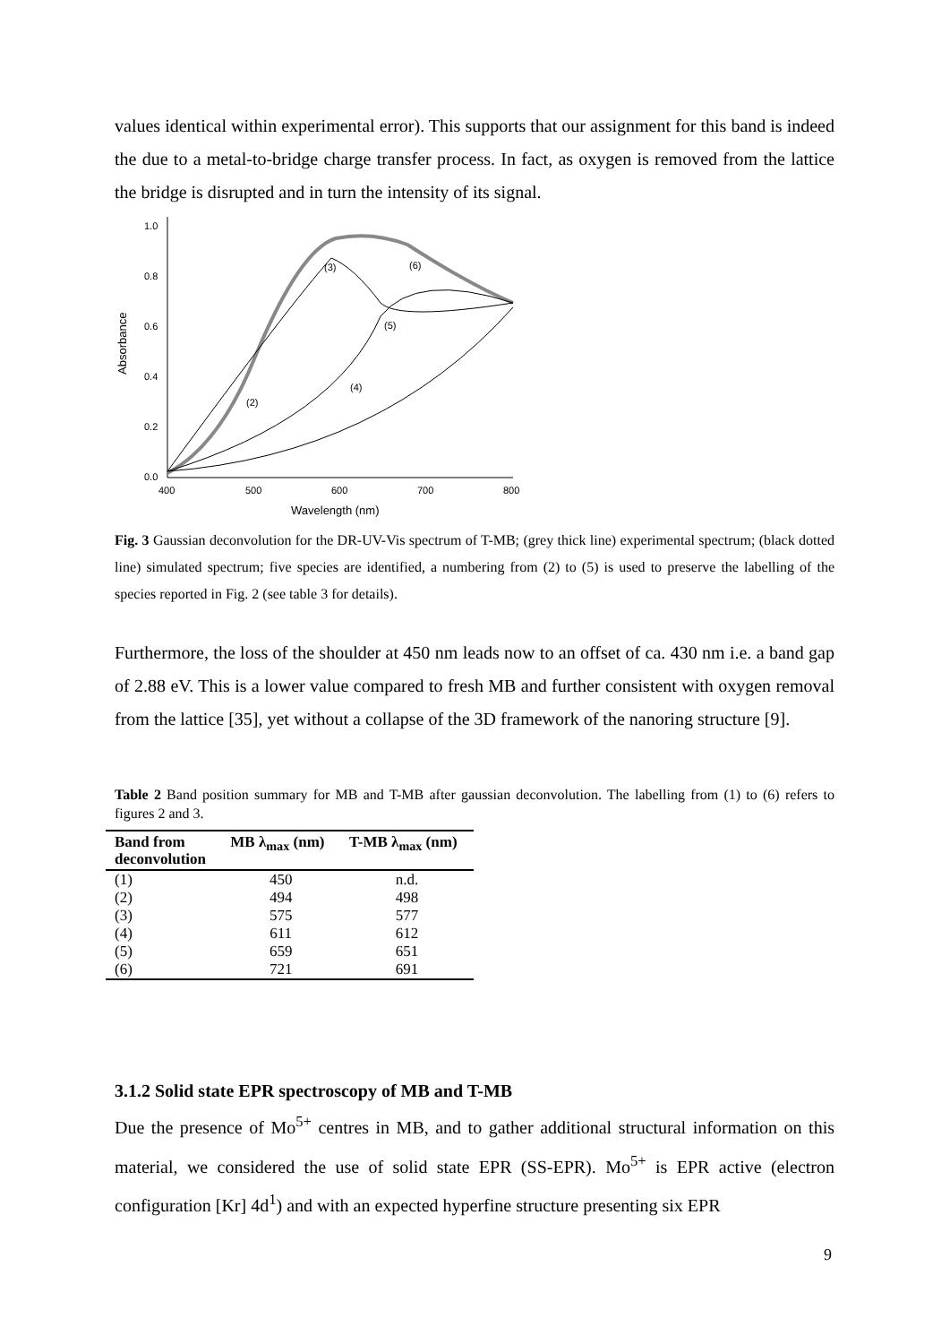values identical within experimental error). This supports that our assignment for this band is indeed the due to a metal-to-bridge charge transfer process. In fact, as oxygen is removed from the lattice the bridge is disrupted and in turn the intensity of its signal.
1.0
0.8
0.6
0.4
0.2
0.0
400
500
600
700
800
Wavelength (nm)
Absorbance
(3)
(6)
(5)
(4)
(2)
Fig. 3 Gaussian deconvolution for the DR-UV-Vis spectrum of T-MB; (grey thick line) experimental spectrum; (black dotted line) simulated spectrum; five species are identified, a numbering from (2) to (5) is used to preserve the labelling of the species reported in Fig. 2 (see table 3 for details).
Furthermore, the loss of the shoulder at 450 nm leads now to an offset of ca. 430 nm i.e. a band gap of 2.88 eV. This is a lower value compared to fresh MB and further consistent with oxygen removal from the lattice [35], yet without a collapse of the 3D framework of the nanoring structure [9].
Table 2 Band position summary for MB and T-MB after gaussian deconvolution. The labelling from (1) to (6) refers to figures 2 and 3.
| Band from deconvolution | MB λ<sub>max</sub> (nm) | T-MB λ<sub>max</sub> (nm) |
| --- | --- | --- |
| (1) | 450 | n.d. |
| (2) | 494 | 498 |
| (3) | 575 | 577 |
| (4) | 611 | 612 |
| (5) | 659 | 651 |
| (6) | 721 | 691 |
3.1.2 Solid state EPR spectroscopy of MB and T-MB
Due the presence of Mo<sup>5+</sup> centres in MB, and to gather additional structural information on this material, we considered the use of solid state EPR (SS-EPR). Mo<sup>5+</sup> is EPR active (electron configuration [Kr] 4d<sup>1</sup>) and with an expected hyperfine structure presenting six EPR
9